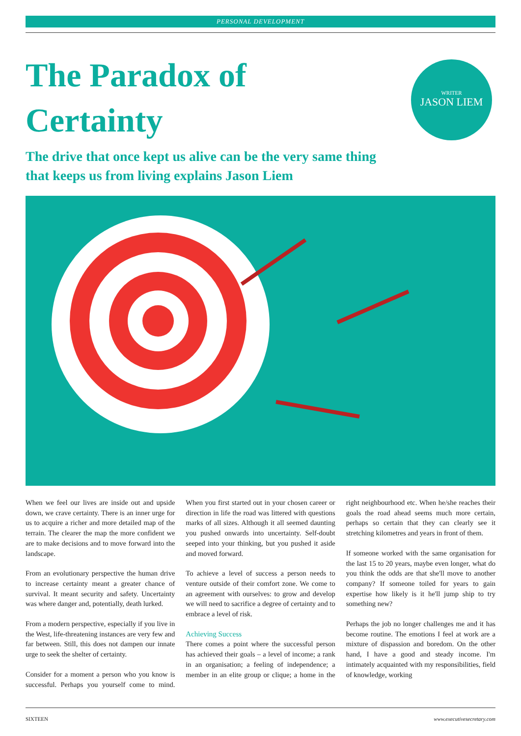PERSONAL DEVELOPMENT
The Paradox of Certainty
WRITER
JASON LIEM
The drive that once kept us alive can be the very same thing that keeps us from living explains Jason Liem
When we feel our lives are inside out and upside down, we crave certainty. There is an inner urge for us to acquire a richer and more detailed map of the terrain. The clearer the map the more confident we are to make decisions and to move forward into the landscape.
From an evolutionary perspective the human drive to increase certainty meant a greater chance of survival. It meant security and safety. Uncertainty was where danger and, potentially, death lurked.
From a modern perspective, especially if you live in the West, life-threatening instances are very few and far between. Still, this does not dampen our innate urge to seek the shelter of certainty.
Consider for a moment a person who you know is successful. Perhaps you yourself come to mind. When you first started out in your chosen career or direction in life the road was littered with questions marks of all sizes. Although it all seemed daunting you pushed onwards into uncertainty. Self-doubt seeped into your thinking, but you pushed it aside and moved forward.
To achieve a level of success a person needs to venture outside of their comfort zone. We come to an agreement with ourselves: to grow and develop we will need to sacrifice a degree of certainty and to embrace a level of risk.
Achieving Success
There comes a point where the successful person has achieved their goals – a level of income; a rank in an organisation; a feeling of independence; a member in an elite group or clique; a home in the right neighbourhood etc. When he/she reaches their goals the road ahead seems much more certain, perhaps so certain that they can clearly see it stretching kilometres and years in front of them.
If someone worked with the same organisation for the last 15 to 20 years, maybe even longer, what do you think the odds are that she'll move to another company? If someone toiled for years to gain expertise how likely is it he'll jump ship to try something new?
Perhaps the job no longer challenges me and it has become routine. The emotions I feel at work are a mixture of dispassion and boredom. On the other hand, I have a good and steady income. I'm intimately acquainted with my responsibilities, field of knowledge, working
SIXTEEN www.executivesecretary.com